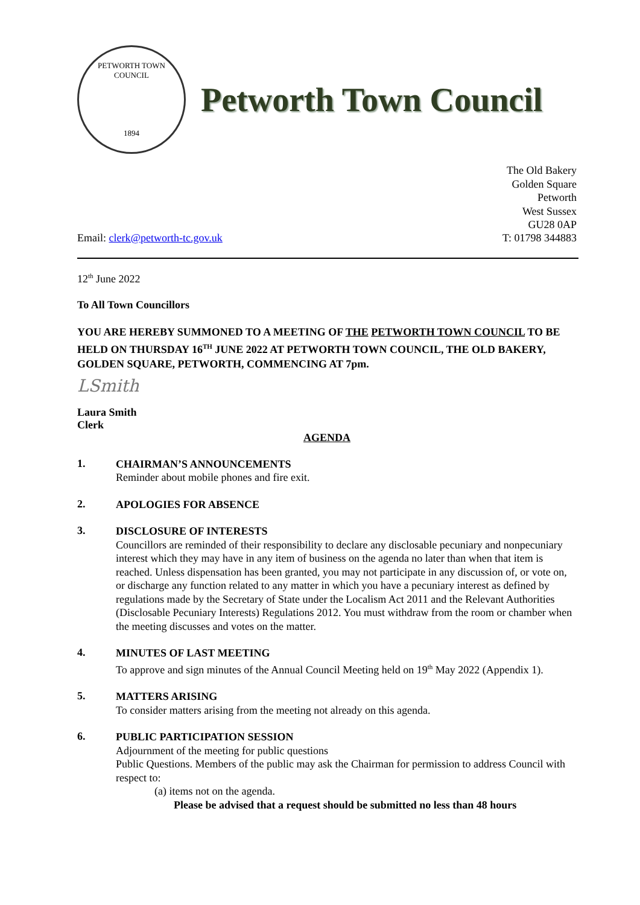PETWORTH TOWN
COUNCIL
1894
Petworth Town Council
The Old Bakery
Golden Square
Petworth
West Sussex
GU28 0AP
Email: clerk@petworth-tc.gov.uk T: 01798 344883
12<sup>th</sup> June 2022
To All Town Councillors
YOU ARE HEREBY SUMMONED TO A MEETING OF THE PETWORTH TOWN COUNCIL TO BE HELD ON THURSDAY 16<sup>TH</sup> JUNE 2022 AT PETWORTH TOWN COUNCIL, THE OLD BAKERY, GOLDEN SQUARE, PETWORTH, COMMENCING AT 7pm.
LSmith
Laura Smith
Clerk
AGENDA
1.
CHAIRMAN’S ANNOUNCEMENTS
Reminder about mobile phones and fire exit.
2.
APOLOGIES FOR ABSENCE
3.
DISCLOSURE OF INTERESTS
Councillors are reminded of their responsibility to declare any disclosable pecuniary and nonpecuniary interest which they may have in any item of business on the agenda no later than when that item is reached. Unless dispensation has been granted, you may not participate in any discussion of, or vote on, or discharge any function related to any matter in which you have a pecuniary interest as defined by regulations made by the Secretary of State under the Localism Act 2011 and the Relevant Authorities (Disclosable Pecuniary Interests) Regulations 2012. You must withdraw from the room or chamber when the meeting discusses and votes on the matter.
4.
MINUTES OF LAST MEETING
To approve and sign minutes of the Annual Council Meeting held on 19<sup>th</sup> May 2022 (Appendix 1).
5.
MATTERS ARISING
To consider matters arising from the meeting not already on this agenda.
6.
PUBLIC PARTICIPATION SESSION
Adjournment of the meeting for public questions
Public Questions. Members of the public may ask the Chairman for permission to address Council with respect to:
(a) items not on the agenda.
Please be advised that a request should be submitted no less than 48 hours